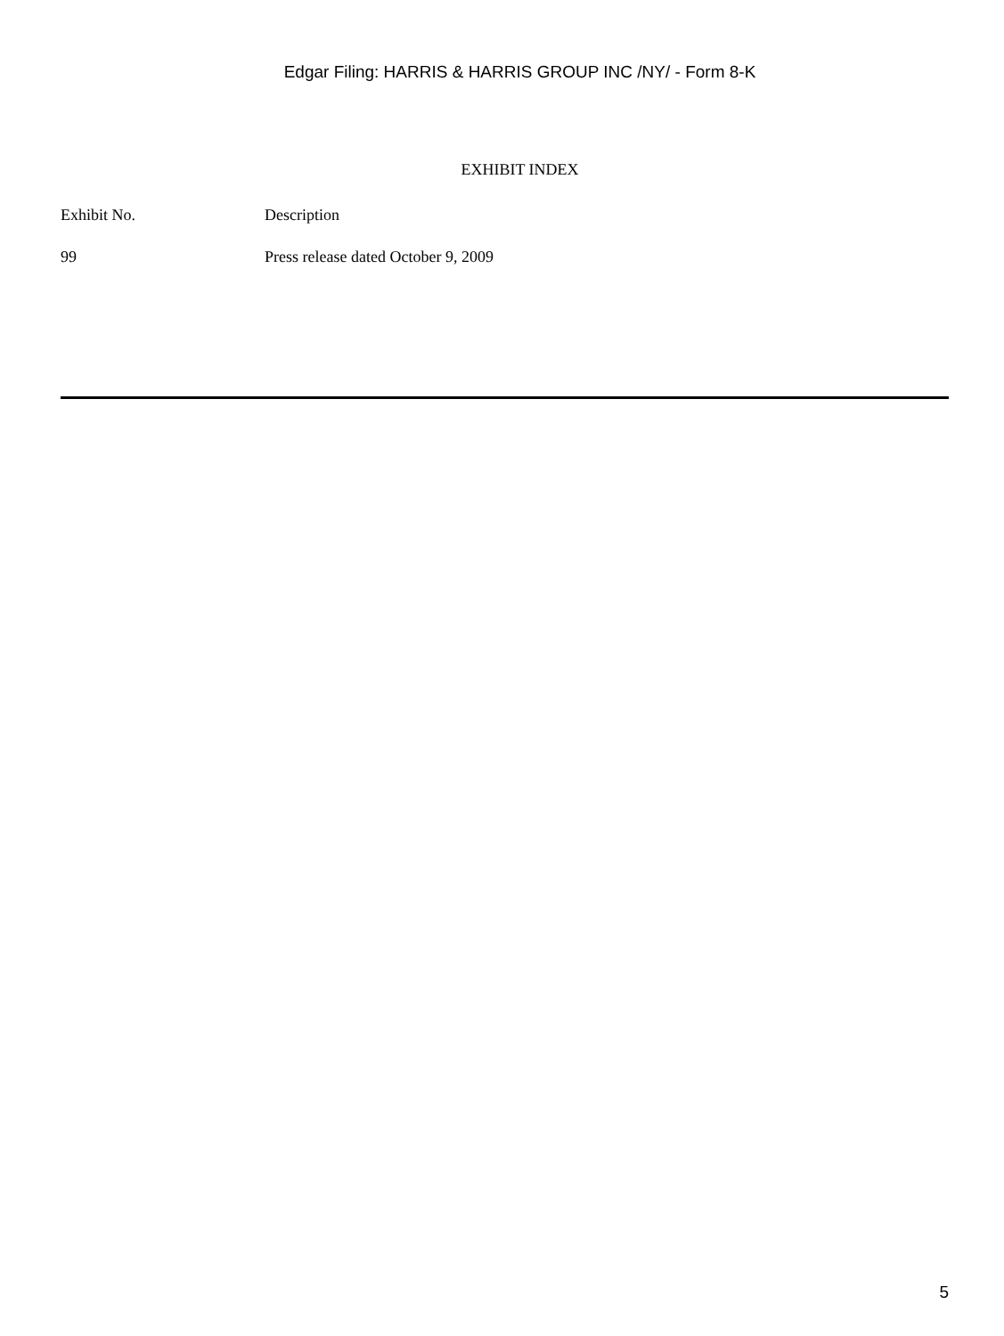Edgar Filing: HARRIS & HARRIS GROUP INC /NY/ - Form 8-K
EXHIBIT INDEX
| Exhibit No. | Description |
| --- | --- |
| 99 | Press release dated October 9, 2009 |
5